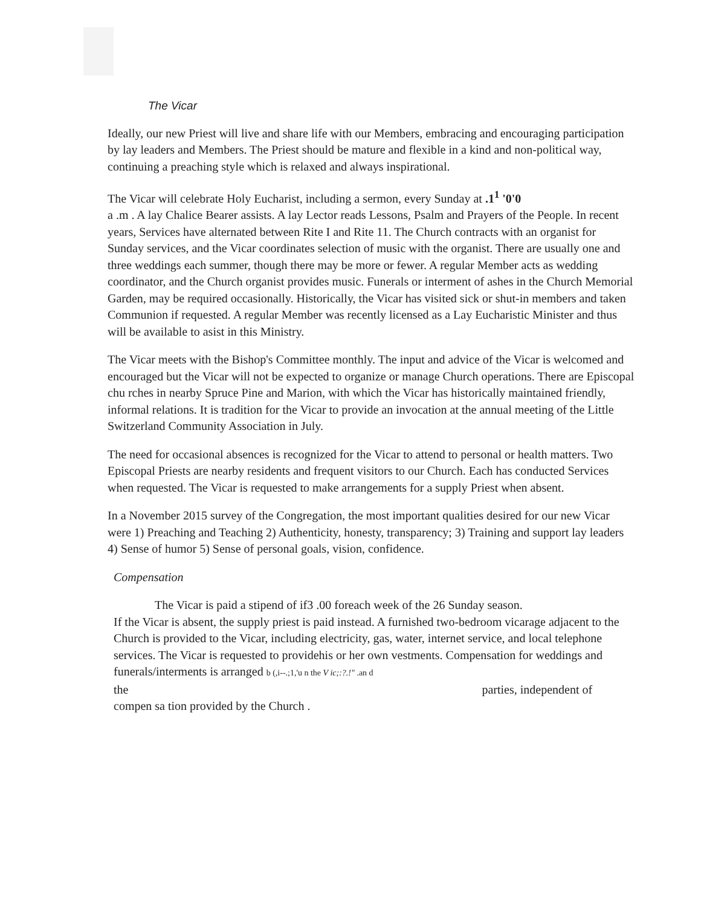The Vicar
Ideally, our new Priest will live and share life with our Members, embracing and encouraging participation by lay leaders and Members. The Priest should be mature and flexible in a kind and non-political way, continuing a preaching style which is relaxed and always inspirational.
The Vicar will celebrate Holy Eucharist, including a sermon, every Sunday at .1<sup>1</sup> '0'0
a .m . A lay Chalice Bearer assists. A lay Lector reads Lessons, Psalm and Prayers of the People. In recent years, Services have alternated between Rite I and Rite 11. The Church contracts with an organist for Sunday services, and the Vicar coordinates selection of music with the organist. There are usually one and three weddings each summer, though there may be more or fewer. A regular Member acts as wedding coordinator, and the Church organist provides music. Funerals or interment of ashes in the Church Memorial Garden, may be required occasionally. Historically, the Vicar has visited sick or shut-in members and taken Communion if requested. A regular Member was recently licensed as a Lay Eucharistic Minister and thus will be available to asist in this Ministry.
The Vicar meets with the Bishop's Committee monthly. The input and advice of the Vicar is welcomed and encouraged but the Vicar will not be expected to organize or manage Church operations. There are Episcopal chu rches in nearby Spruce Pine and Marion, with which the Vicar has historically maintained friendly, informal relations. It is tradition for the Vicar to provide an invocation at the annual meeting of the Little Switzerland Community Association in July.
The need for occasional absences is recognized for the Vicar to attend to personal or health matters. Two Episcopal Priests are nearby residents and frequent visitors to our Church. Each has conducted Services when requested. The Vicar is requested to make arrangements for a supply Priest when absent.
In a November 2015 survey of the Congregation, the most important qualities desired for our new Vicar were 1) Preaching and Teaching 2) Authenticity, honesty, transparency; 3) Training and support lay leaders 4) Sense of humor 5) Sense of personal goals, vision, confidence.
Compensation
The Vicar is paid a stipend of if3 .00 foreach week of the 26 Sunday season.
If the Vicar is absent, the supply priest is paid instead. A furnished two-bedroom vicarage adjacent to the Church is provided to the Vicar, including electricity, gas, water, internet service, and local telephone services. The Vicar is requested to providehis or her own vestments. Compensation for weddings and funerals/interments is arranged b (,i--.;1,'u n the V ic;:?.!" .an d
the parties, independent of
compen sa tion provided by the Church .